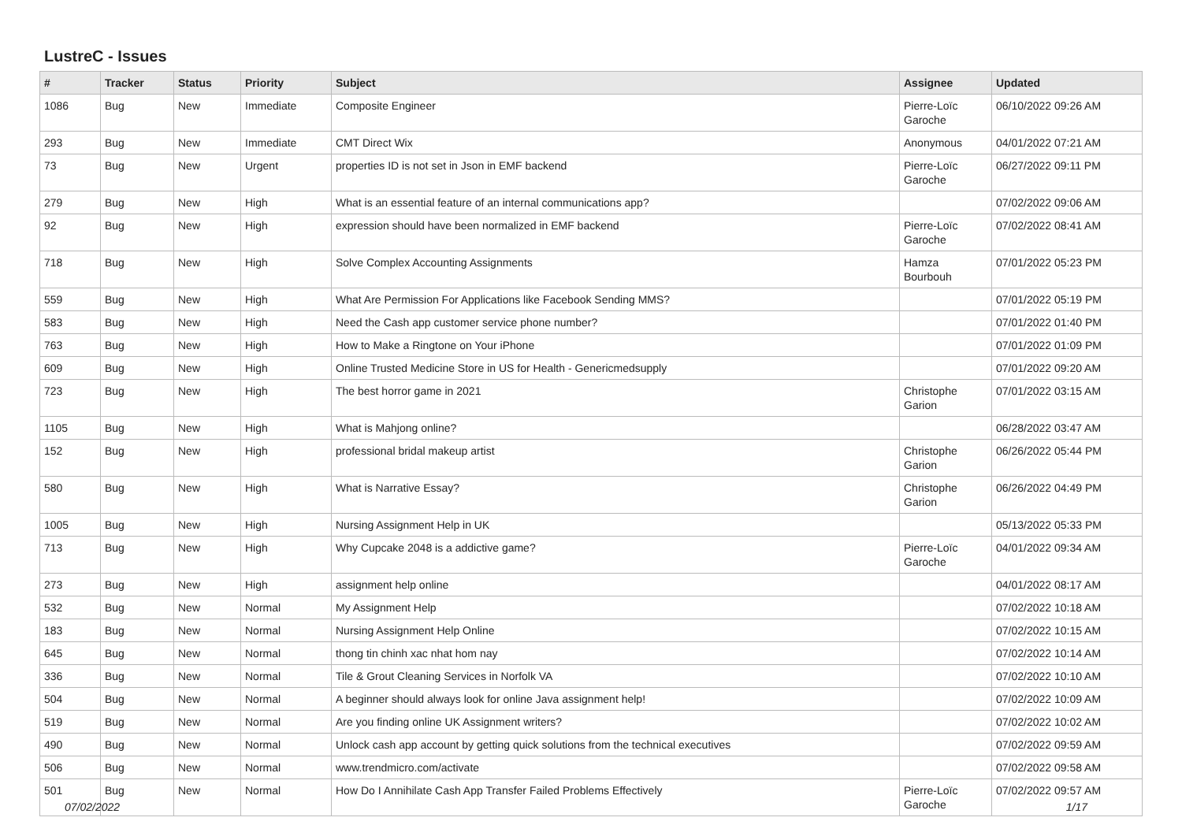LustreC - Issues
| # | Tracker | Status | Priority | Subject | Assignee | Updated |
| --- | --- | --- | --- | --- | --- | --- |
| 1086 | Bug | New | Immediate | Composite Engineer | Pierre-Loïc Garoche | 06/10/2022 09:26 AM |
| 293 | Bug | New | Immediate | CMT Direct Wix | Anonymous | 04/01/2022 07:21 AM |
| 73 | Bug | New | Urgent | properties ID is not set in Json in EMF backend | Pierre-Loïc Garoche | 06/27/2022 09:11 PM |
| 279 | Bug | New | High | What is an essential feature of an internal communications app? | | 07/02/2022 09:06 AM |
| 92 | Bug | New | High | expression should have been normalized in EMF backend | Pierre-Loïc Garoche | 07/02/2022 08:41 AM |
| 718 | Bug | New | High | Solve Complex Accounting Assignments | Hamza Bourbouh | 07/01/2022 05:23 PM |
| 559 | Bug | New | High | What Are Permission For Applications like Facebook Sending MMS? | | 07/01/2022 05:19 PM |
| 583 | Bug | New | High | Need the Cash app customer service phone number? | | 07/01/2022 01:40 PM |
| 763 | Bug | New | High | How to Make a Ringtone on Your iPhone | | 07/01/2022 01:09 PM |
| 609 | Bug | New | High | Online Trusted Medicine Store in US for Health - Genericmedsupply | | 07/01/2022 09:20 AM |
| 723 | Bug | New | High | The best horror game in 2021 | Christophe Garion | 07/01/2022 03:15 AM |
| 1105 | Bug | New | High | What is Mahjong online? | | 06/28/2022 03:47 AM |
| 152 | Bug | New | High | professional bridal makeup artist | Christophe Garion | 06/26/2022 05:44 PM |
| 580 | Bug | New | High | What is Narrative Essay? | Christophe Garion | 06/26/2022 04:49 PM |
| 1005 | Bug | New | High | Nursing Assignment Help in UK | | 05/13/2022 05:33 PM |
| 713 | Bug | New | High | Why Cupcake 2048 is a addictive game? | Pierre-Loïc Garoche | 04/01/2022 09:34 AM |
| 273 | Bug | New | High | assignment help online | | 04/01/2022 08:17 AM |
| 532 | Bug | New | Normal | My Assignment Help | | 07/02/2022 10:18 AM |
| 183 | Bug | New | Normal | Nursing Assignment Help Online | | 07/02/2022 10:15 AM |
| 645 | Bug | New | Normal | thong tin chinh xac nhat hom nay | | 07/02/2022 10:14 AM |
| 336 | Bug | New | Normal | Tile & Grout Cleaning Services in Norfolk VA | | 07/02/2022 10:10 AM |
| 504 | Bug | New | Normal | A beginner should always look for online Java assignment help! | | 07/02/2022 10:09 AM |
| 519 | Bug | New | Normal | Are you finding online UK Assignment writers? | | 07/02/2022 10:02 AM |
| 490 | Bug | New | Normal | Unlock cash app account by getting quick solutions from the technical executives | | 07/02/2022 09:59 AM |
| 506 | Bug | New | Normal | www.trendmicro.com/activate | | 07/02/2022 09:58 AM |
| 501 | Bug | New | Normal | How Do I Annihilate Cash App Transfer Failed Problems Effectively | Pierre-Loïc Garoche | 07/02/2022 09:57 AM |
07/02/2022 1/17